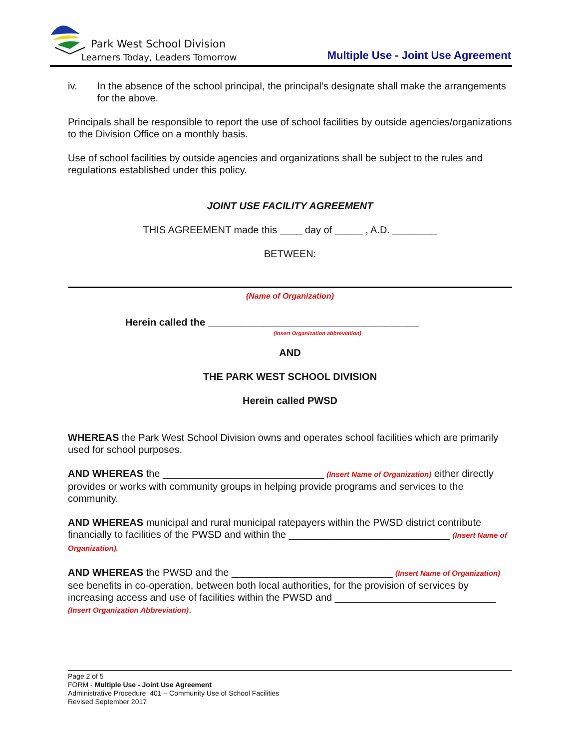Park West School Division
Learners Today, Leaders Tomorrow
Multiple Use - Joint Use Agreement
iv. In the absence of the school principal, the principal’s designate shall make the arrangements for the above.
Principals shall be responsible to report the use of school facilities by outside agencies/organizations to the Division Office on a monthly basis.
Use of school facilities by outside agencies and organizations shall be subject to the rules and regulations established under this policy.
JOINT USE FACILITY AGREEMENT
THIS AGREEMENT made this ____ day of _____ , A.D. ________
BETWEEN:
(Name of Organization)
Herein called the ______________________________________
(Insert Organization abbreviation)
AND
THE PARK WEST SCHOOL DIVISION
Herein called PWSD
WHEREAS the Park West School Division owns and operates school facilities which are primarily used for school purposes.
AND WHEREAS the _____________________________ (Insert Name of Organization) either directly provides or works with community groups in helping provide programs and services to the community.
AND WHEREAS municipal and rural municipal ratepayers within the PWSD district contribute financially to facilities of the PWSD and within the _____________________________ (Insert Name of Organization).
AND WHEREAS the PWSD and the _____________________________ (Insert Name of Organization) see benefits in co-operation, between both local authorities, for the provision of services by increasing access and use of facilities within the PWSD and _____________________________ (Insert Organization Abbreviation).
Page 2 of 5
FORM - Multiple Use - Joint Use Agreement
Administrative Procedure: 401 – Community Use of School Facilities
Revised September 2017